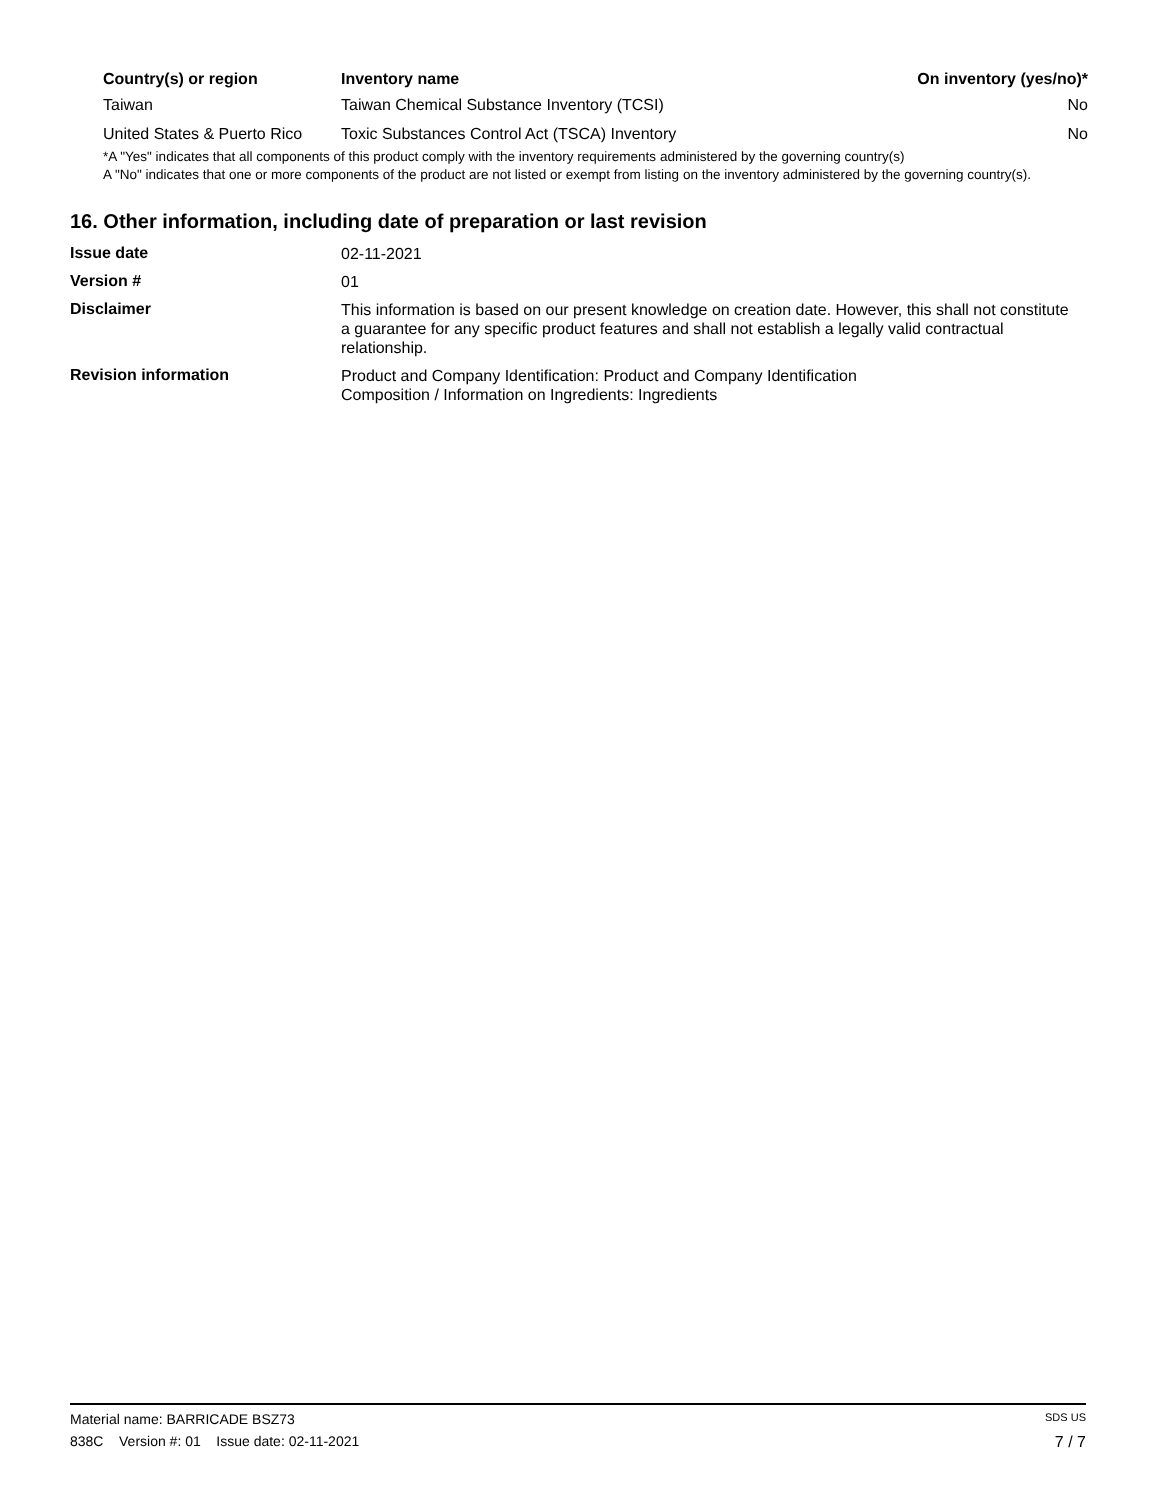| Country(s) or region | Inventory name | On inventory (yes/no)* |
| --- | --- | --- |
| Taiwan | Taiwan Chemical Substance Inventory (TCSI) | No |
| United States & Puerto Rico | Toxic Substances Control Act (TSCA) Inventory | No |
*A "Yes" indicates that all components of this product comply with the inventory requirements administered by the governing country(s)
A "No" indicates that one or more components of the product are not listed or exempt from listing on the inventory administered by the governing country(s).
16. Other information, including date of preparation or last revision
| Issue date | 02-11-2021 |
| Version # | 01 |
| Disclaimer | This information is based on our present knowledge on creation date. However, this shall not constitute a guarantee for any specific product features and shall not establish a legally valid contractual relationship. |
| Revision information | Product and Company Identification: Product and Company Identification Composition / Information on Ingredients: Ingredients |
Material name: BARRICADE BSZ73 SDS US
838C Version #: 01 Issue date: 02-11-2021 7 / 7